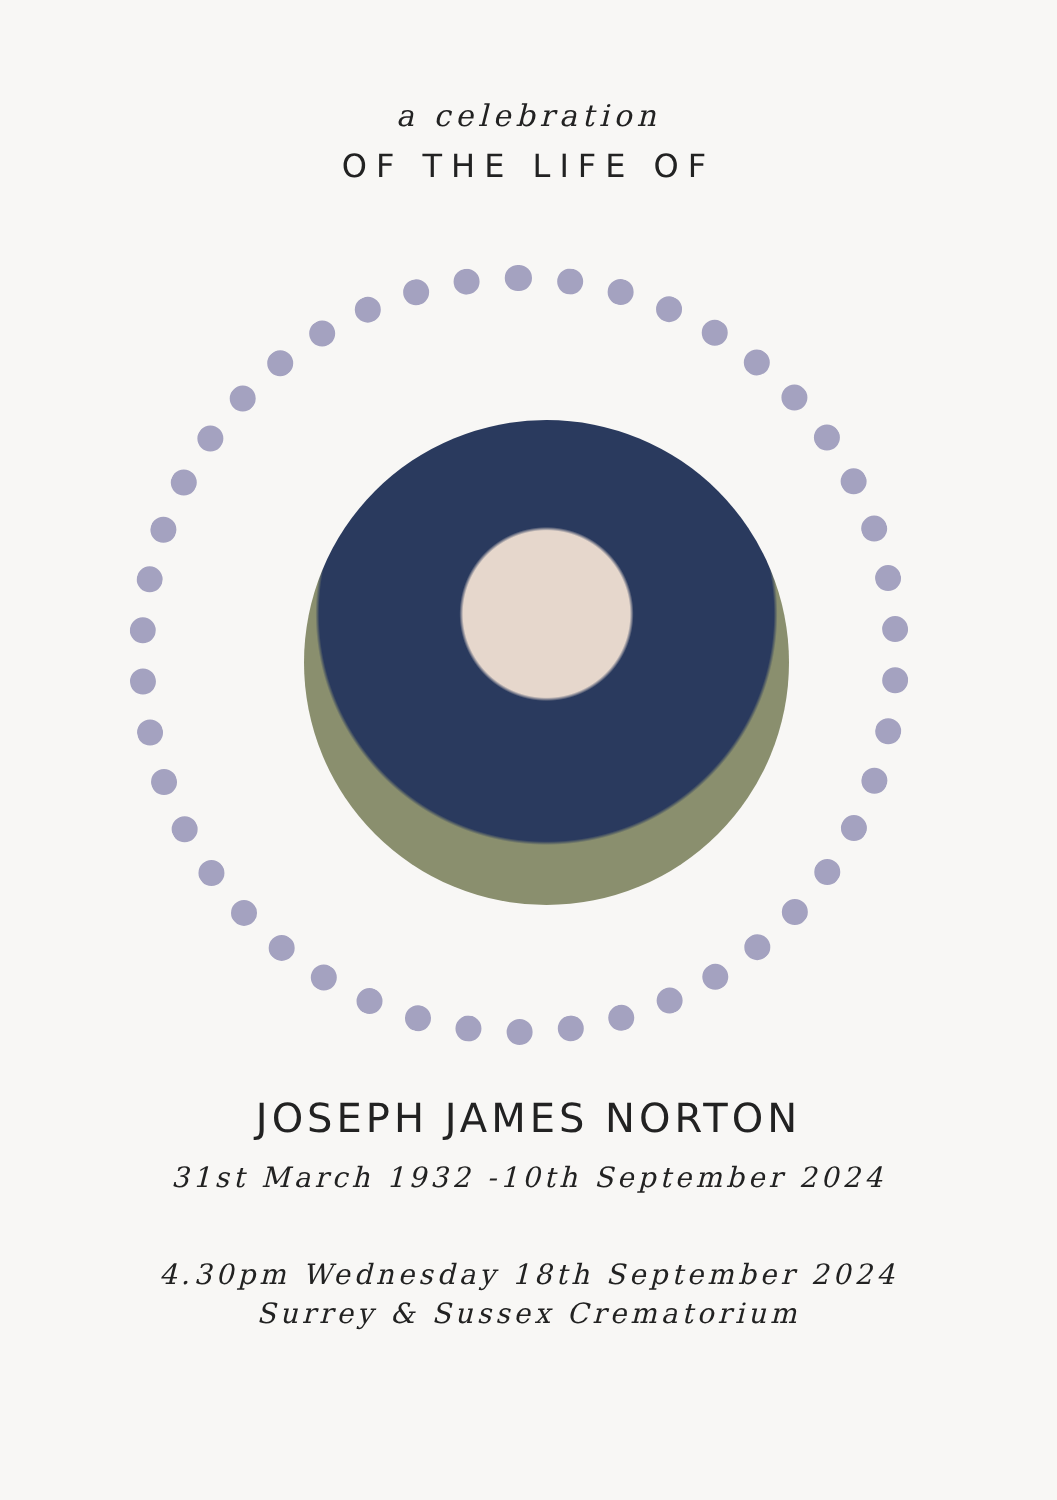a celebration
OF THE LIFE OF
JOSEPH JAMES NORTON
31st March 1932 -10th September 2024
4.30pm Wednesday 18th September 2024
Surrey & Sussex Crematorium